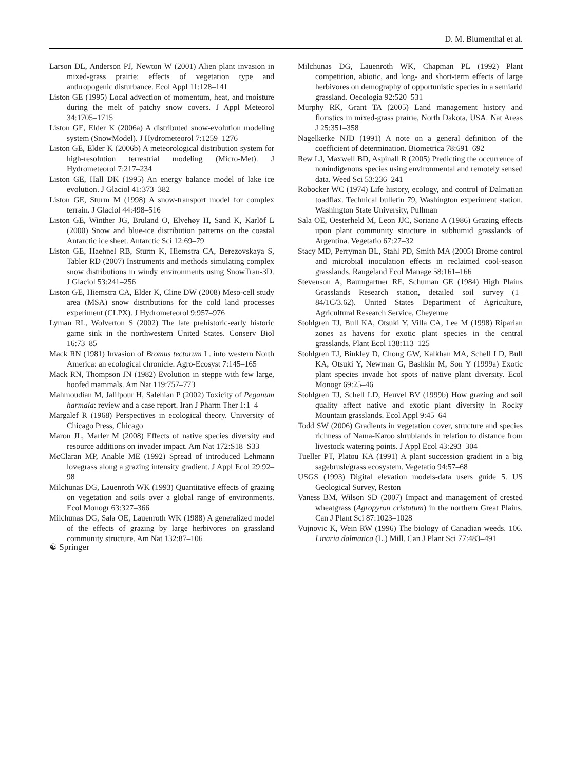D. M. Blumenthal et al.
Larson DL, Anderson PJ, Newton W (2001) Alien plant invasion in mixed-grass prairie: effects of vegetation type and anthropogenic disturbance. Ecol Appl 11:128–141
Liston GE (1995) Local advection of momentum, heat, and moisture during the melt of patchy snow covers. J Appl Meteorol 34:1705–1715
Liston GE, Elder K (2006a) A distributed snow-evolution modeling system (SnowModel). J Hydrometeorol 7:1259–1276
Liston GE, Elder K (2006b) A meteorological distribution system for high-resolution terrestrial modeling (Micro-Met). J Hydrometeorol 7:217–234
Liston GE, Hall DK (1995) An energy balance model of lake ice evolution. J Glaciol 41:373–382
Liston GE, Sturm M (1998) A snow-transport model for complex terrain. J Glaciol 44:498–516
Liston GE, Winther JG, Bruland O, Elvehøy H, Sand K, Karlöf L (2000) Snow and blue-ice distribution patterns on the coastal Antarctic ice sheet. Antarctic Sci 12:69–79
Liston GE, Haehnel RB, Sturm K, Hiemstra CA, Berezovskaya S, Tabler RD (2007) Instruments and methods simulating complex snow distributions in windy environments using SnowTran-3D. J Glaciol 53:241–256
Liston GE, Hiemstra CA, Elder K, Cline DW (2008) Meso-cell study area (MSA) snow distributions for the cold land processes experiment (CLPX). J Hydrometeorol 9:957–976
Lyman RL, Wolverton S (2002) The late prehistoric-early historic game sink in the northwestern United States. Conserv Biol 16:73–85
Mack RN (1981) Invasion of Bromus tectorum L. into western North America: an ecological chronicle. Agro-Ecosyst 7:145–165
Mack RN, Thompson JN (1982) Evolution in steppe with few large, hoofed mammals. Am Nat 119:757–773
Mahmoudian M, Jalilpour H, Salehian P (2002) Toxicity of Peganum harmala: review and a case report. Iran J Pharm Ther 1:1–4
Margalef R (1968) Perspectives in ecological theory. University of Chicago Press, Chicago
Maron JL, Marler M (2008) Effects of native species diversity and resource additions on invader impact. Am Nat 172:S18–S33
McClaran MP, Anable ME (1992) Spread of introduced Lehmann lovegrass along a grazing intensity gradient. J Appl Ecol 29:92–98
Milchunas DG, Lauenroth WK (1993) Quantitative effects of grazing on vegetation and soils over a global range of environments. Ecol Monogr 63:327–366
Milchunas DG, Sala OE, Lauenroth WK (1988) A generalized model of the effects of grazing by large herbivores on grassland community structure. Am Nat 132:87–106
Milchunas DG, Lauenroth WK, Chapman PL (1992) Plant competition, abiotic, and long- and short-term effects of large herbivores on demography of opportunistic species in a semiarid grassland. Oecologia 92:520–531
Murphy RK, Grant TA (2005) Land management history and floristics in mixed-grass prairie, North Dakota, USA. Nat Areas J 25:351–358
Nagelkerke NJD (1991) A note on a general definition of the coefficient of determination. Biometrica 78:691–692
Rew LJ, Maxwell BD, Aspinall R (2005) Predicting the occurrence of nonindigenous species using environmental and remotely sensed data. Weed Sci 53:236–241
Robocker WC (1974) Life history, ecology, and control of Dalmatian toadflax. Technical bulletin 79, Washington experiment station. Washington State University, Pullman
Sala OE, Oesterheld M, Leon JJC, Soriano A (1986) Grazing effects upon plant community structure in subhumid grasslands of Argentina. Vegetatio 67:27–32
Stacy MD, Perryman BL, Stahl PD, Smith MA (2005) Brome control and microbial inoculation effects in reclaimed cool-season grasslands. Rangeland Ecol Manage 58:161–166
Stevenson A, Baumgartner RE, Schuman GE (1984) High Plains Grasslands Research station, detailed soil survey (1–84/1C/3.62). United States Department of Agriculture, Agricultural Research Service, Cheyenne
Stohlgren TJ, Bull KA, Otsuki Y, Villa CA, Lee M (1998) Riparian zones as havens for exotic plant species in the central grasslands. Plant Ecol 138:113–125
Stohlgren TJ, Binkley D, Chong GW, Kalkhan MA, Schell LD, Bull KA, Otsuki Y, Newman G, Bashkin M, Son Y (1999a) Exotic plant species invade hot spots of native plant diversity. Ecol Monogr 69:25–46
Stohlgren TJ, Schell LD, Heuvel BV (1999b) How grazing and soil quality affect native and exotic plant diversity in Rocky Mountain grasslands. Ecol Appl 9:45–64
Todd SW (2006) Gradients in vegetation cover, structure and species richness of Nama-Karoo shrublands in relation to distance from livestock watering points. J Appl Ecol 43:293–304
Tueller PT, Platou KA (1991) A plant succession gradient in a big sagebrush/grass ecosystem. Vegetatio 94:57–68
USGS (1993) Digital elevation models-data users guide 5. US Geological Survey, Reston
Vaness BM, Wilson SD (2007) Impact and management of crested wheatgrass (Agropyron cristatum) in the northern Great Plains. Can J Plant Sci 87:1023–1028
Vujnovic K, Wein RW (1996) The biology of Canadian weeds. 106. Linaria dalmatica (L.) Mill. Can J Plant Sci 77:483–491
☯ Springer